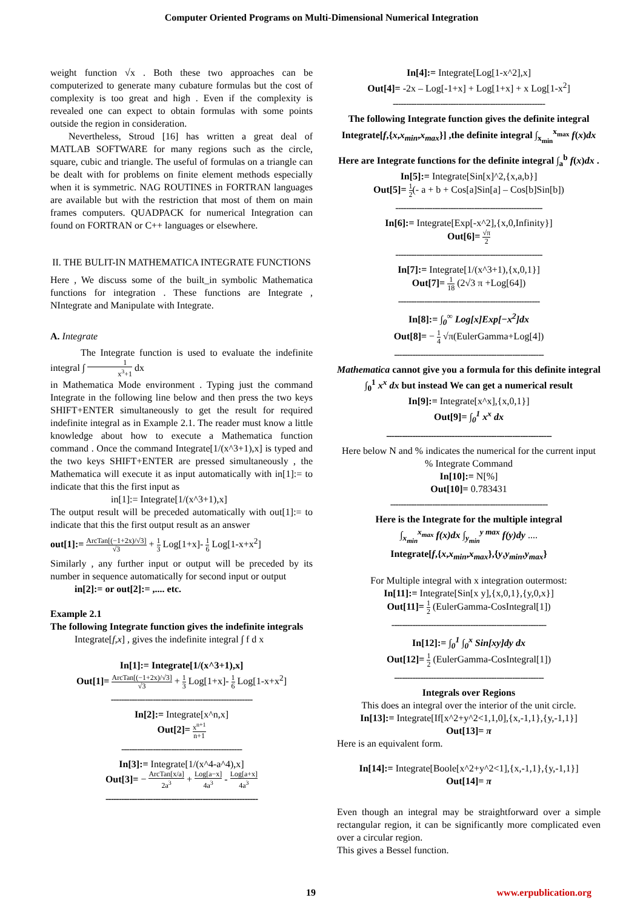Computer Oriented Programs on Multi-Dimensional Numerical Integration
weight function √x . Both these two approaches can be computerized to generate many cubature formulas but the cost of complexity is too great and high . Even if the complexity is revealed one can expect to obtain formulas with some points outside the region in consideration.
Nevertheless, Stroud [16] has written a great deal of MATLAB SOFTWARE for many regions such as the circle, square, cubic and triangle. The useful of formulas on a triangle can be dealt with for problems on finite element methods especially when it is symmetric. NAG ROUTINES in FORTRAN languages are available but with the restriction that most of them on main frames computers. QUADPACK for numerical Integration can found on FORTRAN or C++ languages or elsewhere.
II. THE BULIT-IN MATHEMATICA INTEGRATE FUNCTIONS
Here , We discuss some of the built_in symbolic Mathematica functions for integration . These functions are Integrate , NIntegrate and Manipulate with Integrate.
A. Integrate
The Integrate function is used to evaluate the indefinite integral ∫ 1 x<sup>3</sup>+1 dx
in Mathematica Mode environment . Typing just the command Integrate in the following line below and then press the two keys SHIFT+ENTER simultaneously to get the result for required indefinite integral as in Example 2.1. The reader must know a little knowledge about how to execute a Mathematica function command . Once the command Integrate[1/(x^3+1),x] is typed and the two keys SHIFT+ENTER are pressed simultaneously , the Mathematica will execute it as input automatically with in[1]:= to indicate that this the first input as
in[1]:= Integrate[1/(x^3+1),x]
The output result will be preceded automatically with out[1]:= to indicate that this the first output result as an answer
out[1]:= ArcTan[(−1+2x)/√3] √3 + 1 3 Log[1+x]- 1 6 Log[1-x+x<sup>2</sup>]
Similarly , any further input or output will be preceded by its number in sequence automatically for second input or output
in[2]:= or out[2]:= ,.... etc.
Example 2.1
The following Integrate function gives the indefinite integrals
Integrate[f,x] , gives the indefinite integral ∫ f d x
In[1]:= Integrate[1/(x^3+1),x]
Out[1]= ArcTan[(−1+2x)/√3] √3 + 1 3 Log[1+x]- 1 6 Log[1-x+x<sup>2</sup>]
------------------------------------------------------
In[2]:= Integrate[x^n,x]
Out[2]= x<sup>n+1</sup> n+1
----------------------------------------------
In[3]:= Integrate[1/(x^4-a^4),x]
Out[3]= − ArcTan[x/a] 2a<sup>3</sup> + Log[a−x] 4a<sup>3</sup> - Log[a+x] 4a<sup>3</sup>
----------------------------------------------------------
In[4]:= Integrate[Log[1-x^2],x]
Out[4]= -2x – Log[-1+x] + Log[1+x] + x Log[1-x<sup>2</sup>]
----------------------------------------------------------
The following Integrate function gives the definite integral
Integrate[f,{x,x<sub>min</sub>,x<sub>max</sub>}] ,the definite integral ∫<sub>x<sub>min</sub></sub><sup>x<sub>max</sub></sup> f(x)dx
Here are Integrate functions for the definite integral ∫<sub>a</sub><sup>b</sup> f(x)dx .
In[5]:= Integrate[Sin[x]^2,{x,a,b}]
Out[5]= 1 2(- a + b + Cos[a]Sin[a] – Cos[b]Sin[b])
--------------------------------------------------------
In[6]:= Integrate[Exp[-x^2],{x,0,Infinity}]
Out[6]= √π 2
--------------------------------------------------------
In[7]:= Integrate[1/(x^3+1),{x,0,1}]
Out[7]= 1 18 (2√3 π +Log[64])
------------------------------------------------------
In[8]:= ∫<sub>0</sub><sup>∞</sup> Log[x]Exp[−x<sup>2</sup>]dx
Out[8]= − 1 4 √π(EulerGamma+Log[4])
---------------------------------------------------------
Mathematica cannot give you a formula for this definite integral ∫<sub>0</sub><sup>1</sup> x<sup>x</sup> dx but instead We can get a numerical result
In[9]:= Integrate[x^x],{x,0,1}]
Out[9]= ∫<sub>0</sub><sup>1</sup> x<sup>x</sup> dx
---------------------------------------------------------------
Here below N and % indicates the numerical for the current input % Integrate Command
In[10]:= N[%]
Out[10]= 0.783431
------------------------------------------------------------
Here is the Integrate for the multiple integral
∫<sub>x<sub>min</sub></sub><sup>x<sub>max</sub></sup> f(x)dx ∫<sub>y<sub>min</sub></sub><sup>y max</sup> f(y)dy ....
Integrate[f,{x,x<sub>min</sub>,x<sub>max</sub>},{y,y<sub>min</sub>,y<sub>max</sub>}
For Multiple integral with x integration outermost:
In[11]:= Integrate[Sin[x y],{x,0,1},{y,0,x}]
Out[11]= 1 2 (EulerGamma-CosIntegral[1])
-----------------------------------------------------------
In[12]:= ∫<sub>0</sub><sup>1</sup> ∫<sub>0</sub><sup>x</sup> Sin[xy]dy dx
Out[12]= 1 2 (EulerGamma-CosIntegral[1])
---------------------------------------------------------
Integrals over Regions
This does an integral over the interior of the unit circle.
In[13]:= Integrate[If[x^2+y^2<1,1,0],{x,-1,1},{y,-1,1}]
Out[13]= π
Here is an equivalent form.
In[14]:= Integrate[Boole[x^2+y^2<1],{x,-1,1},{y,-1,1}]
Out[14]= π
Even though an integral may be straightforward over a simple rectangular region, it can be significantly more complicated even over a circular region.
This gives a Bessel function.
19 www.erpublication.org